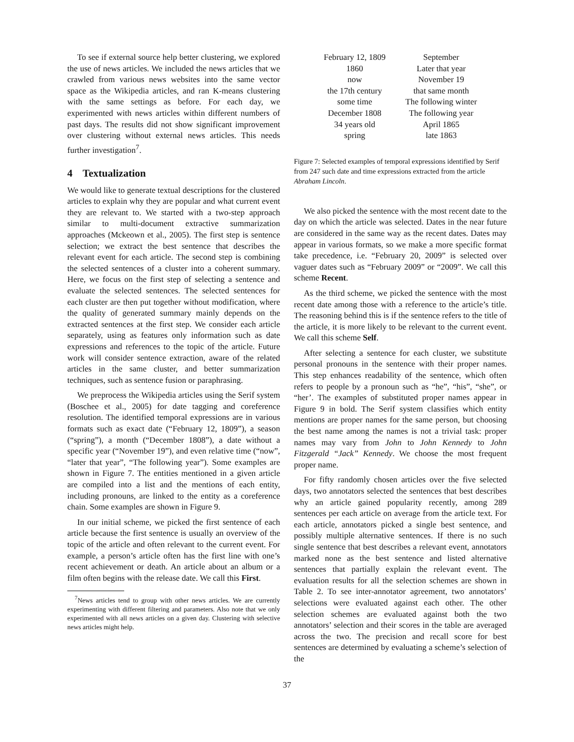To see if external source help better clustering, we explored the use of news articles. We included the news articles that we crawled from various news websites into the same vector space as the Wikipedia articles, and ran K-means clustering with the same settings as before. For each day, we experimented with news articles within different numbers of past days. The results did not show significant improvement over clustering without external news articles. This needs further investigation<sup>7</sup>.
4 Textualization
We would like to generate textual descriptions for the clustered articles to explain why they are popular and what current event they are relevant to. We started with a two-step approach similar to multi-document extractive summarization approaches (Mckeown et al., 2005). The first step is sentence selection; we extract the best sentence that describes the relevant event for each article. The second step is combining the selected sentences of a cluster into a coherent summary. Here, we focus on the first step of selecting a sentence and evaluate the selected sentences. The selected sentences for each cluster are then put together without modification, where the quality of generated summary mainly depends on the extracted sentences at the first step. We consider each article separately, using as features only information such as date expressions and references to the topic of the article. Future work will consider sentence extraction, aware of the related articles in the same cluster, and better summarization techniques, such as sentence fusion or paraphrasing.
We preprocess the Wikipedia articles using the Serif system (Boschee et al., 2005) for date tagging and coreference resolution. The identified temporal expressions are in various formats such as exact date (“February 12, 1809”), a season (“spring”), a month (“December 1808”), a date without a specific year (“November 19”), and even relative time (“now”, “later that year”, “The following year”). Some examples are shown in Figure 7. The entities mentioned in a given article are compiled into a list and the mentions of each entity, including pronouns, are linked to the entity as a coreference chain. Some examples are shown in Figure 9.
In our initial scheme, we picked the first sentence of each article because the first sentence is usually an overview of the topic of the article and often relevant to the current event. For example, a person’s article often has the first line with one’s recent achievement or death. An article about an album or a film often begins with the release date. We call this First.
<sup>7</sup> News articles tend to group with other news articles. We are currently experimenting with different filtering and parameters. Also note that we only experimented with all news articles on a given day. Clustering with selective news articles might help.
| February 12, 1809 | September |
| 1860 | Later that year |
| now | November 19 |
| the 17th century | that same month |
| some time | The following winter |
| December 1808 | The following year |
| 34 years old | April 1865 |
| spring | late 1863 |
Figure 7: Selected examples of temporal expressions identified by Serif from 247 such date and time expressions extracted from the article Abraham Lincoln.
We also picked the sentence with the most recent date to the day on which the article was selected. Dates in the near future are considered in the same way as the recent dates. Dates may appear in various formats, so we make a more specific format take precedence, i.e. “February 20, 2009” is selected over vaguer dates such as “February 2009” or “2009”. We call this scheme Recent.
As the third scheme, we picked the sentence with the most recent date among those with a reference to the article’s title. The reasoning behind this is if the sentence refers to the title of the article, it is more likely to be relevant to the current event. We call this scheme Self.
After selecting a sentence for each cluster, we substitute personal pronouns in the sentence with their proper names. This step enhances readability of the sentence, which often refers to people by a pronoun such as “he”, “his”, “she”, or “her’. The examples of substituted proper names appear in Figure 9 in bold. The Serif system classifies which entity mentions are proper names for the same person, but choosing the best name among the names is not a trivial task: proper names may vary from John to John Kennedy to John Fitzgerald “Jack” Kennedy. We choose the most frequent proper name.
For fifty randomly chosen articles over the five selected days, two annotators selected the sentences that best describes why an article gained popularity recently, among 289 sentences per each article on average from the article text. For each article, annotators picked a single best sentence, and possibly multiple alternative sentences. If there is no such single sentence that best describes a relevant event, annotators marked none as the best sentence and listed alternative sentences that partially explain the relevant event. The evaluation results for all the selection schemes are shown in Table 2. To see inter-annotator agreement, two annotators’ selections were evaluated against each other. The other selection schemes are evaluated against both the two annotators’ selection and their scores in the table are averaged across the two. The precision and recall score for best sentences are determined by evaluating a scheme’s selection of the
37